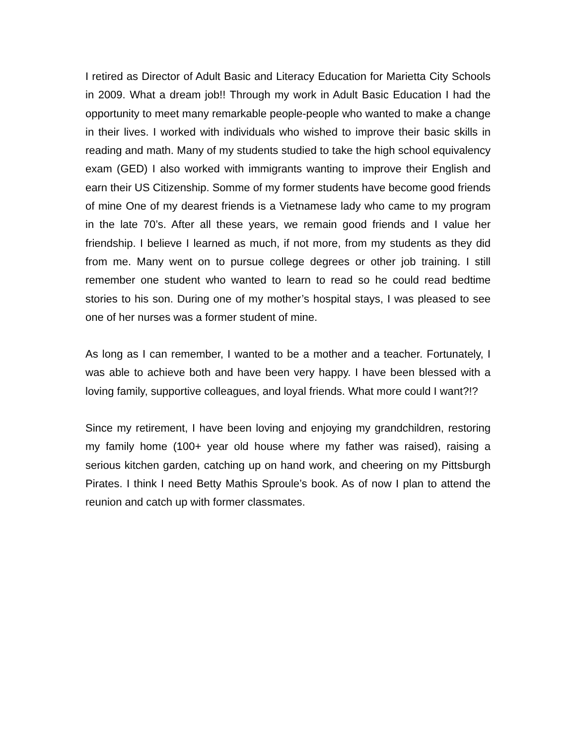I retired as Director of Adult Basic and Literacy Education for Marietta City Schools in 2009. What a dream job!! Through my work in Adult Basic Education I had the opportunity to meet many remarkable people-people who wanted to make a change in their lives. I worked with individuals who wished to improve their basic skills in reading and math. Many of my students studied to take the high school equivalency exam (GED) I also worked with immigrants wanting to improve their English and earn their US Citizenship. Somme of my former students have become good friends of mine One of my dearest friends is a Vietnamese lady who came to my program in the late 70’s. After all these years, we remain good friends and I value her friendship. I believe I learned as much, if not more, from my students as they did from me. Many went on to pursue college degrees or other job training. I still remember one student who wanted to learn to read so he could read bedtime stories to his son. During one of my mother’s hospital stays, I was pleased to see one of her nurses was a former student of mine.
As long as I can remember, I wanted to be a mother and a teacher. Fortunately, I was able to achieve both and have been very happy. I have been blessed with a loving family, supportive colleagues, and loyal friends. What more could I want?!?
Since my retirement, I have been loving and enjoying my grandchildren, restoring my family home (100+ year old house where my father was raised), raising a serious kitchen garden, catching up on hand work, and cheering on my Pittsburgh Pirates. I think I need Betty Mathis Sproule’s book. As of now I plan to attend the reunion and catch up with former classmates.